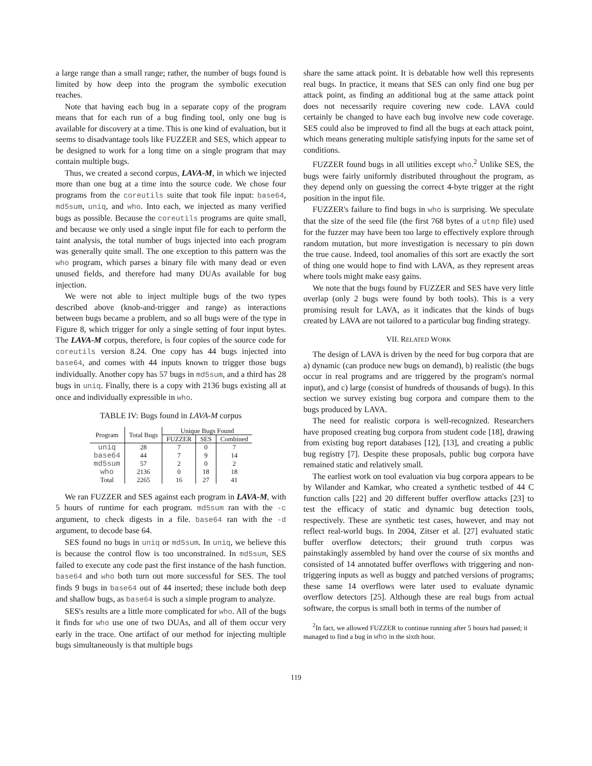a large range than a small range; rather, the number of bugs found is limited by how deep into the program the symbolic execution reaches.
Note that having each bug in a separate copy of the program means that for each run of a bug finding tool, only one bug is available for discovery at a time. This is one kind of evaluation, but it seems to disadvantage tools like FUZZER and SES, which appear to be designed to work for a long time on a single program that may contain multiple bugs.
Thus, we created a second corpus, LAVA-M, in which we injected more than one bug at a time into the source code. We chose four programs from the coreutils suite that took file input: base64, md5sum, uniq, and who. Into each, we injected as many verified bugs as possible. Because the coreutils programs are quite small, and because we only used a single input file for each to perform the taint analysis, the total number of bugs injected into each program was generally quite small. The one exception to this pattern was the who program, which parses a binary file with many dead or even unused fields, and therefore had many DUAs available for bug injection.
We were not able to inject multiple bugs of the two types described above (knob-and-trigger and range) as interactions between bugs became a problem, and so all bugs were of the type in Figure 8, which trigger for only a single setting of four input bytes. The LAVA-M corpus, therefore, is four copies of the source code for coreutils version 8.24. One copy has 44 bugs injected into base64, and comes with 44 inputs known to trigger those bugs individually. Another copy has 57 bugs in md5sum, and a third has 28 bugs in uniq. Finally, there is a copy with 2136 bugs existing all at once and individually expressible in who.
TABLE IV: Bugs found in LAVA-M corpus
| Program | Total Bugs | Unique Bugs Found | | |
| --- | --- | --- | --- | --- |
| | | FUZZER | SES | Combined |
| uniq | 28 | 7 | 0 | 7 |
| base64 | 44 | 7 | 9 | 14 |
| md5sum | 57 | 2 | 0 | 2 |
| who | 2136 | 0 | 18 | 18 |
| Total | 2265 | 16 | 27 | 41 |
We ran FUZZER and SES against each program in LAVA-M, with 5 hours of runtime for each program. md5sum ran with the -c argument, to check digests in a file. base64 ran with the -d argument, to decode base 64.
SES found no bugs in uniq or md5sum. In uniq, we believe this is because the control flow is too unconstrained. In md5sum, SES failed to execute any code past the first instance of the hash function. base64 and who both turn out more successful for SES. The tool finds 9 bugs in base64 out of 44 inserted; these include both deep and shallow bugs, as base64 is such a simple program to analyze.
SES's results are a little more complicated for who. All of the bugs it finds for who use one of two DUAs, and all of them occur very early in the trace. One artifact of our method for injecting multiple bugs simultaneously is that multiple bugs
share the same attack point. It is debatable how well this represents real bugs. In practice, it means that SES can only find one bug per attack point, as finding an additional bug at the same attack point does not necessarily require covering new code. LAVA could certainly be changed to have each bug involve new code coverage. SES could also be improved to find all the bugs at each attack point, which means generating multiple satisfying inputs for the same set of conditions.
FUZZER found bugs in all utilities except who.<sup>2</sup> Unlike SES, the bugs were fairly uniformly distributed throughout the program, as they depend only on guessing the correct 4-byte trigger at the right position in the input file.
FUZZER's failure to find bugs in who is surprising. We speculate that the size of the seed file (the first 768 bytes of a utmp file) used for the fuzzer may have been too large to effectively explore through random mutation, but more investigation is necessary to pin down the true cause. Indeed, tool anomalies of this sort are exactly the sort of thing one would hope to find with LAVA, as they represent areas where tools might make easy gains.
We note that the bugs found by FUZZER and SES have very little overlap (only 2 bugs were found by both tools). This is a very promising result for LAVA, as it indicates that the kinds of bugs created by LAVA are not tailored to a particular bug finding strategy.
VII. RELATED WORK
The design of LAVA is driven by the need for bug corpora that are a) dynamic (can produce new bugs on demand), b) realistic (the bugs occur in real programs and are triggered by the program's normal input), and c) large (consist of hundreds of thousands of bugs). In this section we survey existing bug corpora and compare them to the bugs produced by LAVA.
The need for realistic corpora is well-recognized. Researchers have proposed creating bug corpora from student code [18], drawing from existing bug report databases [12], [13], and creating a public bug registry [7]. Despite these proposals, public bug corpora have remained static and relatively small.
The earliest work on tool evaluation via bug corpora appears to be by Wilander and Kamkar, who created a synthetic testbed of 44 C function calls [22] and 20 different buffer overflow attacks [23] to test the efficacy of static and dynamic bug detection tools, respectively. These are synthetic test cases, however, and may not reflect real-world bugs. In 2004, Zitser et al. [27] evaluated static buffer overflow detectors; their ground truth corpus was painstakingly assembled by hand over the course of six months and consisted of 14 annotated buffer overflows with triggering and non-triggering inputs as well as buggy and patched versions of programs; these same 14 overflows were later used to evaluate dynamic overflow detectors [25]. Although these are real bugs from actual software, the corpus is small both in terms of the number of
<sup>2</sup> In fact, we allowed FUZZER to continue running after 5 hours had passed; it managed to find a bug in who in the sixth hour.
119